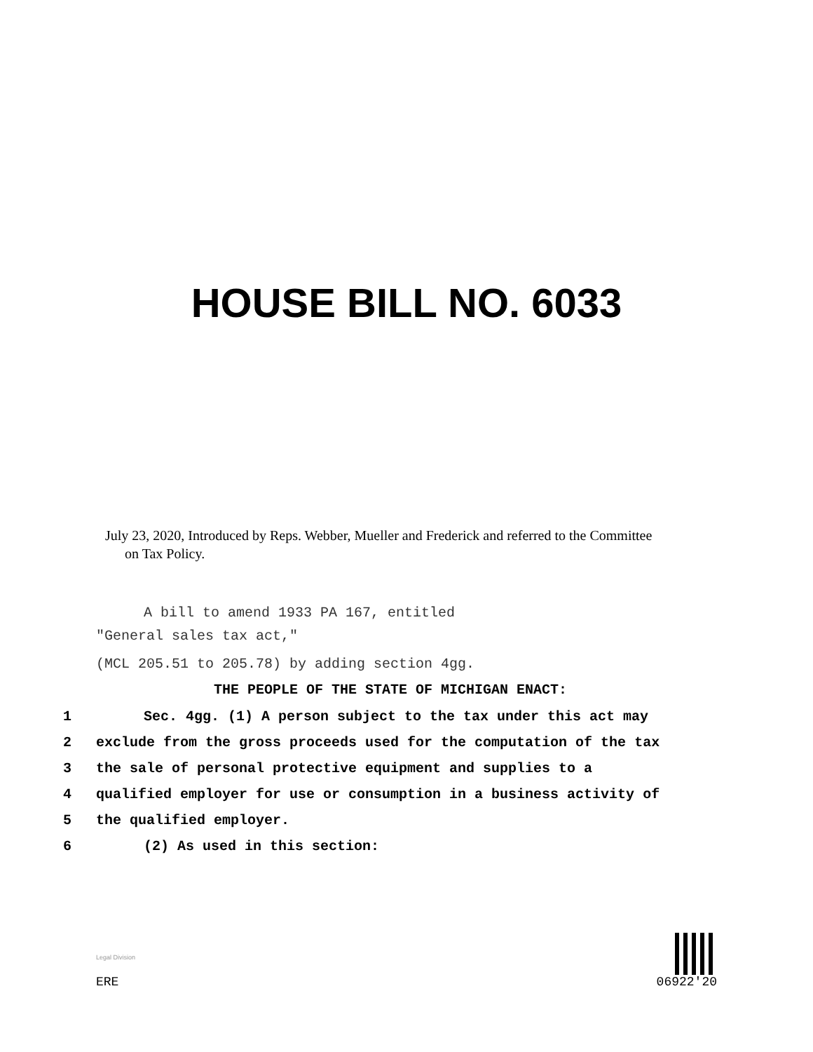HOUSE BILL NO. 6033
July 23, 2020, Introduced by Reps. Webber, Mueller and Frederick and referred to the Committee
on Tax Policy.
A bill to amend 1933 PA 167, entitled
"General sales tax act,"
(MCL 205.51 to 205.78) by adding section 4gg.
THE PEOPLE OF THE STATE OF MICHIGAN ENACT:
1 Sec. 4gg. (1) A person subject to the tax under this act may
2 exclude from the gross proceeds used for the computation of the tax
3 the sale of personal protective equipment and supplies to a
4 qualified employer for use or consumption in a business activity of
5 the qualified employer.
6 (2) As used in this section:
Legal Division
ERE
06922'20